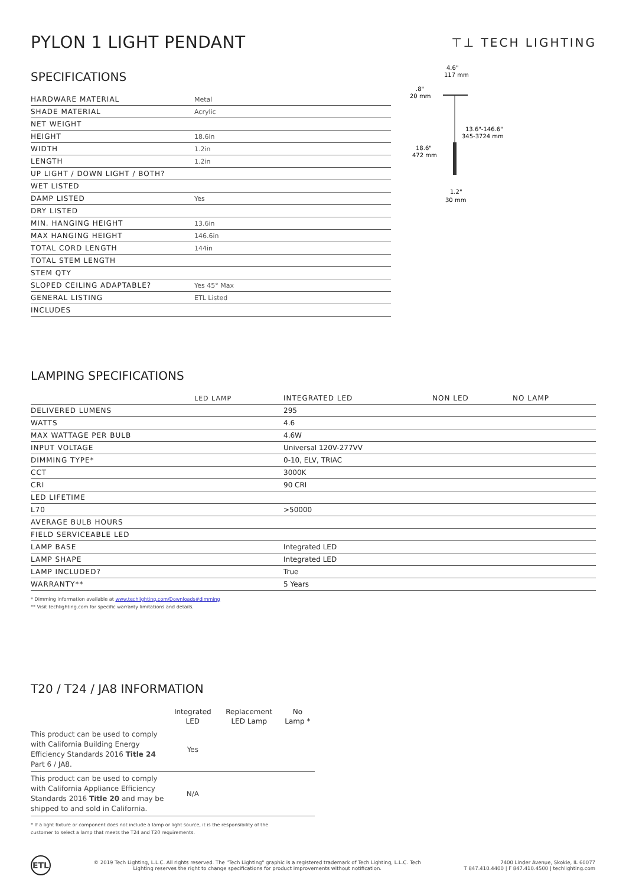PYLON 1 LIGHT PENDANT
⊤⊥ TECH LIGHTING
SPECIFICATIONS
| HARDWARE MATERIAL | Metal |
| SHADE MATERIAL | Acrylic |
| NET WEIGHT | |
| HEIGHT | 18.6in |
| WIDTH | 1.2in |
| LENGTH | 1.2in |
| UP LIGHT / DOWN LIGHT / BOTH? | |
| WET LISTED | |
| DAMP LISTED | Yes |
| DRY LISTED | |
| MIN. HANGING HEIGHT | 13.6in |
| MAX HANGING HEIGHT | 146.6in |
| TOTAL CORD LENGTH | 144in |
| TOTAL STEM LENGTH | |
| STEM QTY | |
| SLOPED CEILING ADAPTABLE? | Yes 45° Max |
| GENERAL LISTING | ETL Listed |
| INCLUDES | |
4.6"
117 mm
.8"
20 mm
13.6"-146.6"
345-3724 mm
18.6"
472 mm
1.2"
30 mm
LAMPING SPECIFICATIONS
| | LED LAMP | INTEGRATED LED | NON LED | NO LAMP |
| DELIVERED LUMENS | | 295 | | |
| WATTS | | 4.6 | | |
| MAX WATTAGE PER BULB | | 4.6W | | |
| INPUT VOLTAGE | | Universal 120V-277VV | | |
| DIMMING TYPE* | | 0-10, ELV, TRIAC | | |
| CCT | | 3000K | | |
| CRI | | 90 CRI | | |
| LED LIFETIME | | | | |
| L70 | | >50000 | | |
| AVERAGE BULB HOURS | | | | |
| FIELD SERVICEABLE LED | | | | |
| LAMP BASE | | Integrated LED | | |
| LAMP SHAPE | | Integrated LED | | |
| LAMP INCLUDED? | | True | | |
| WARRANTY** | | 5 Years | | |
* Dimming information available at www.techlighting.com/Downloads#dimming
** Visit techlighting.com for specific warranty limitations and details.
T20 / T24 / JA8 INFORMATION
| | Integrated LED | Replacement LED Lamp | No Lamp * |
| --- | --- | --- | --- |
| This product can be used to comply with California Building Energy Efficiency Standards 2016 Title 24 Part 6 / JA8. | Yes | | |
| This product can be used to comply with California Appliance Efficiency Standards 2016 Title 20 and may be shipped to and sold in California. | N/A | | |
* If a light fixture or component does not include a lamp or light source, it is the responsibility of the
customer to select a lamp that meets the T24 and T20 requirements.
ETL
© 2019 Tech Lighting, L.L.C. All rights reserved. The "Tech Lighting" graphic is a registered trademark of Tech Lighting, L.L.C. Tech
Lighting reserves the right to change specifications for product improvements without notification.
7400 Linder Avenue, Skokie, IL 60077
T 847.410.4400 | F 847.410.4500 | techlighting.com